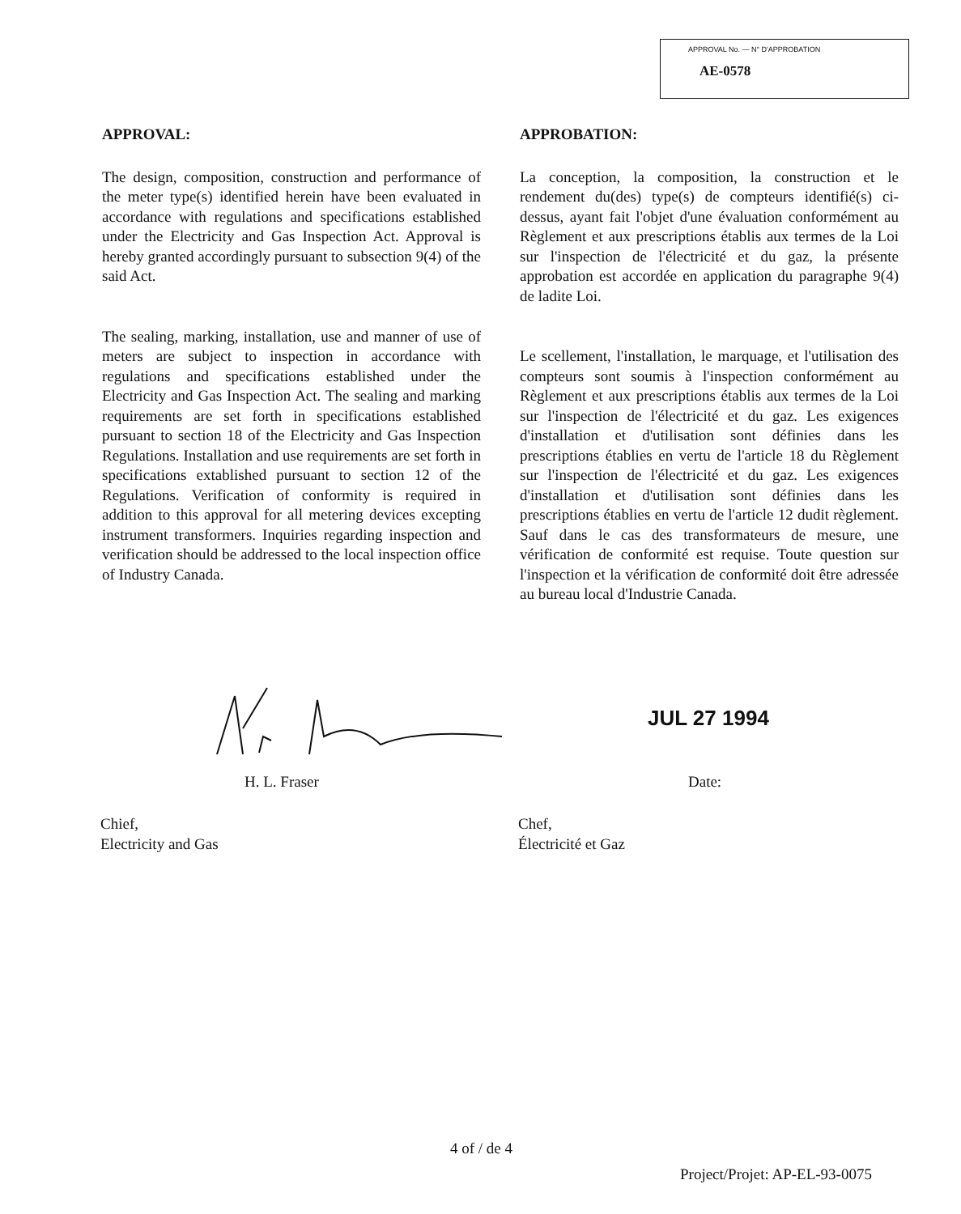APPROVAL No. — N° D'APPROBATION
AE-0578
APPROVAL:
The design, composition, construction and performance of the meter type(s) identified herein have been evaluated in accordance with regulations and specifications established under the Electricity and Gas Inspection Act. Approval is hereby granted accordingly pursuant to subsection 9(4) of the said Act.
The sealing, marking, installation, use and manner of use of meters are subject to inspection in accordance with regulations and specifications established under the Electricity and Gas Inspection Act. The sealing and marking requirements are set forth in specifications established pursuant to section 18 of the Electricity and Gas Inspection Regulations. Installation and use requirements are set forth in specifications extablished pursuant to section 12 of the Regulations. Verification of conformity is required in addition to this approval for all metering devices excepting instrument transformers. Inquiries regarding inspection and verification should be addressed to the local inspection office of Industry Canada.
APPROBATION:
La conception, la composition, la construction et le rendement du(des) type(s) de compteurs identifié(s) ci-dessus, ayant fait l'objet d'une évaluation conformément au Règlement et aux prescriptions établis aux termes de la Loi sur l'inspection de l'électricité et du gaz, la présente approbation est accordée en application du paragraphe 9(4) de ladite Loi.
Le scellement, l'installation, le marquage, et l'utilisation des compteurs sont soumis à l'inspection conformément au Règlement et aux prescriptions établis aux termes de la Loi sur l'inspection de l'électricité et du gaz. Les exigences d'installation et d'utilisation sont définies dans les prescriptions établies en vertu de l'article 18 du Règlement sur l'inspection de l'électricité et du gaz. Les exigences d'installation et d'utilisation sont définies dans les prescriptions établies en vertu de l'article 12 dudit règlement. Sauf dans le cas des transformateurs de mesure, une vérification de conformité est requise. Toute question sur l'inspection et la vérification de conformité doit être adressée au bureau local d'Industrie Canada.
JUL 27 1994
H. L. Fraser Date:
Chief,
Electricity and Gas
Chef,
Électricité et Gaz
4 of / de 4
Project/Projet: AP-EL-93-0075